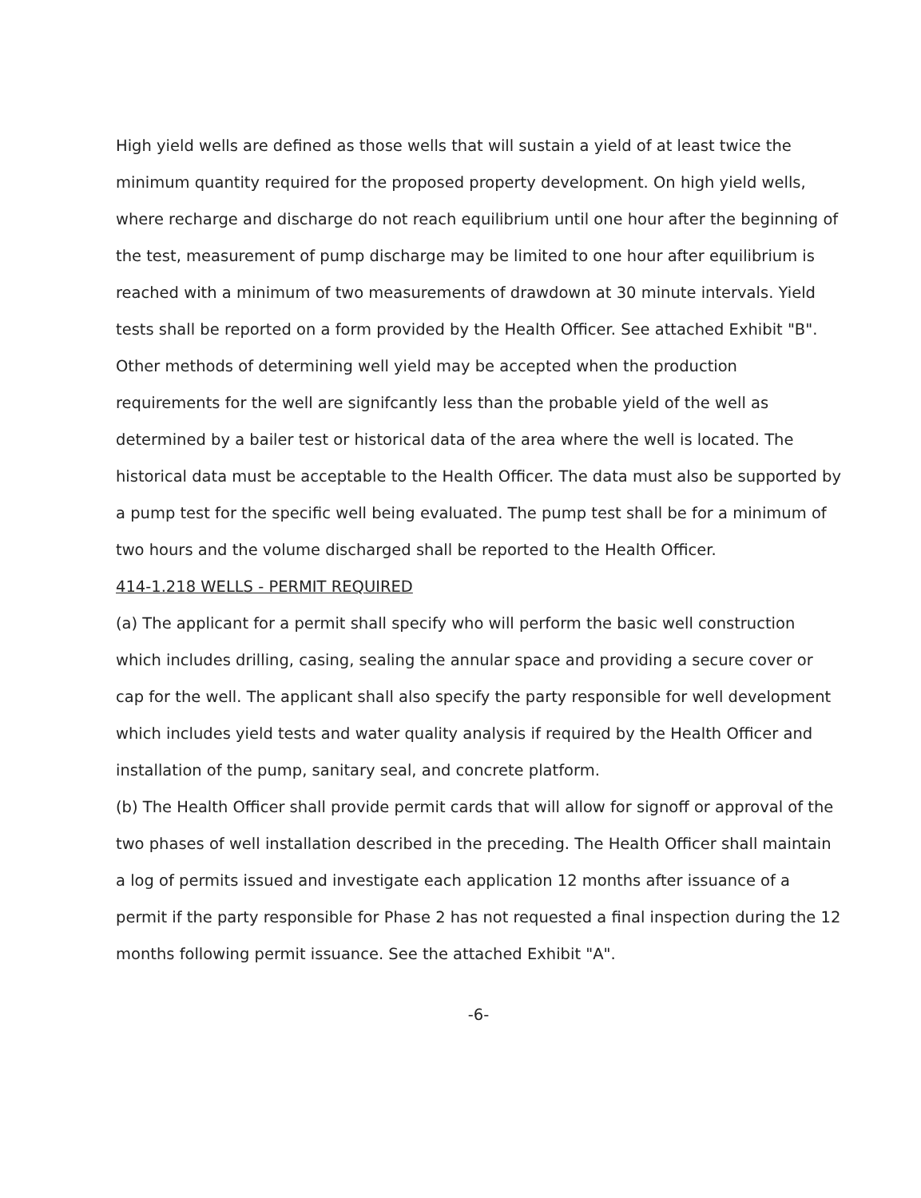High yield wells are defined as those wells that will sustain a yield of at least twice the minimum quantity required for the proposed property development. On high yield wells, where recharge and discharge do not reach equilibrium until one hour after the beginning of the test, measurement of pump discharge may be limited to one hour after equilibrium is reached with a minimum of two measurements of drawdown at 30 minute intervals. Yield tests shall be reported on a form provided by the Health Officer. See attached Exhibit "B". Other methods of determining well yield may be accepted when the production requirements for the well are signifcantly less than the probable yield of the well as determined by a bailer test or historical data of the area where the well is located. The historical data must be acceptable to the Health Officer. The data must also be supported by a pump test for the specific well being evaluated. The pump test shall be for a minimum of two hours and the volume discharged shall be reported to the Health Officer.
414-1.218 WELLS - PERMIT REQUIRED
(a) The applicant for a permit shall specify who will perform the basic well construction which includes drilling, casing, sealing the annular space and providing a secure cover or cap for the well. The applicant shall also specify the party responsible for well development which includes yield tests and water quality analysis if required by the Health Officer and installation of the pump, sanitary seal, and concrete platform.
(b) The Health Officer shall provide permit cards that will allow for signoff or approval of the two phases of well installation described in the preceding. The Health Officer shall maintain a log of permits issued and investigate each application 12 months after issuance of a permit if the party responsible for Phase 2 has not requested a final inspection during the 12 months following permit issuance. See the attached Exhibit "A".
-6-